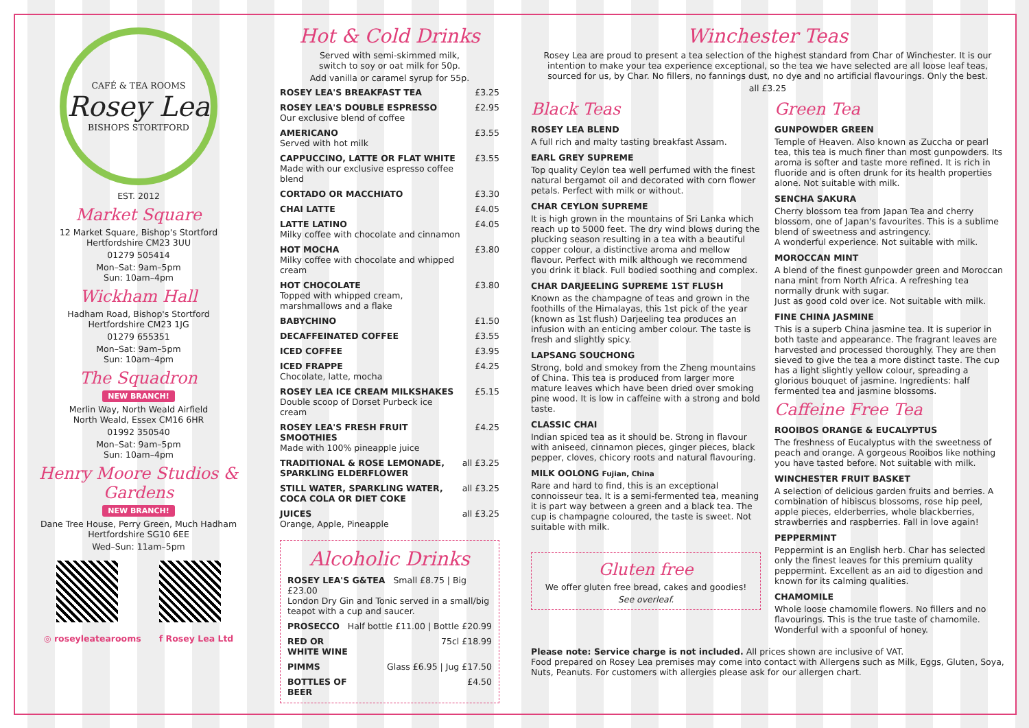CAFÉ & TEA ROOMS
Rosey Lea
BISHOPS STORTFORD
EST. 2012
Market Square
12 Market Square, Bishop's Stortford
Hertfordshire CM23 3UU
01279 505414
Mon–Sat: 9am–5pm
Sun: 10am–4pm
Wickham Hall
Hadham Road, Bishop's Stortford
Hertfordshire CM23 1JG
01279 655351
Mon–Sat: 9am–5pm
Sun: 10am–4pm
The Squadron
NEW BRANCH!
Merlin Way, North Weald Airfield
North Weald, Essex CM16 6HR
01992 350540
Mon–Sat: 9am–5pm
Sun: 10am–4pm
Henry Moore Studios & Gardens
NEW BRANCH!
Dane Tree House, Perry Green, Much Hadham
Hertfordshire SG10 6EE
Wed–Sun: 11am–5pm
◎ roseyleatearooms f Rosey Lea Ltd
Hot & Cold Drinks
Served with semi-skimmed milk,
switch to soy or oat milk for 50p.
Add vanilla or caramel syrup for 55p.
| ROSEY LEA'S BREAKFAST TEA | £3.25 |
| ROSEY LEA'S DOUBLE ESPRESSO Our exclusive blend of coffee | £2.95 |
| AMERICANO Served with hot milk | £3.55 |
| CAPPUCCINO, LATTE OR FLAT WHITE Made with our exclusive espresso coffee blend | £3.55 |
| CORTADO OR MACCHIATO | £3.30 |
| CHAI LATTE | £4.05 |
| LATTE LATINO Milky coffee with chocolate and cinnamon | £4.05 |
| HOT MOCHA Milky coffee with chocolate and whipped cream | £3.80 |
| HOT CHOCOLATE Topped with whipped cream, marshmallows and a flake | £3.80 |
| BABYCHINO | £1.50 |
| DECAFFEINATED COFFEE | £3.55 |
| ICED COFFEE | £3.95 |
| ICED FRAPPE Chocolate, latte, mocha | £4.25 |
| ROSEY LEA ICE CREAM MILKSHAKES Double scoop of Dorset Purbeck ice cream | £5.15 |
| ROSEY LEA'S FRESH FRUIT SMOOTHIES Made with 100% pineapple juice | £4.25 |
| TRADITIONAL & ROSE LEMONADE, SPARKLING ELDERFLOWER | all £3.25 |
| STILL WATER, SPARKLING WATER, COCA COLA OR DIET COKE | all £3.25 |
| JUICES Orange, Apple, Pineapple | all £3.25 |
Alcoholic Drinks
| ROSEY LEA'S G&TEA Small £8.75 / Big £23.00 London Dry Gin and Tonic served in a small/big teapot with a cup and saucer. |
| PROSECCO | Half bottle £11.00 / Bottle £20.99 |
| RED OR WHITE WINE | 75cl £18.99 |
| PIMMS | Glass £6.95 / Jug £17.50 |
| BOTTLES OF BEER | £4.50 |
Winchester Teas
Rosey Lea are proud to present a tea selection of the highest standard from Char of Winchester. It is our intention to make your tea experience exceptional, so the tea we have selected are all loose leaf teas, sourced for us, by Char. No fillers, no fannings dust, no dye and no artificial flavourings. Only the best.
all £3.25
Black Teas
ROSEY LEA BLEND
A full rich and malty tasting breakfast Assam.
EARL GREY SUPREME
Top quality Ceylon tea well perfumed with the finest natural bergamot oil and decorated with corn flower petals. Perfect with milk or without.
CHAR CEYLON SUPREME
It is high grown in the mountains of Sri Lanka which reach up to 5000 feet. The dry wind blows during the plucking season resulting in a tea with a beautiful copper colour, a distinctive aroma and mellow flavour. Perfect with milk although we recommend you drink it black. Full bodied soothing and complex.
CHAR DARJEELING SUPREME 1ST FLUSH
Known as the champagne of teas and grown in the foothills of the Himalayas, this 1st pick of the year (known as 1st flush) Darjeeling tea produces an infusion with an enticing amber colour. The taste is fresh and slightly spicy.
LAPSANG SOUCHONG
Strong, bold and smokey from the Zheng mountains of China. This tea is produced from larger more mature leaves which have been dried over smoking pine wood. It is low in caffeine with a strong and bold taste.
CLASSIC CHAI
Indian spiced tea as it should be. Strong in flavour with aniseed, cinnamon pieces, ginger pieces, black pepper, cloves, chicory roots and natural flavouring.
MILK OOLONG Fujian, China
Rare and hard to find, this is an exceptional connoisseur tea. It is a semi-fermented tea, meaning it is part way between a green and a black tea. The cup is champagne coloured, the taste is sweet. Not suitable with milk.
Gluten free
We offer gluten free bread, cakes and goodies!
See overleaf.
Green Tea
GUNPOWDER GREEN
Temple of Heaven. Also known as Zuccha or pearl tea, this tea is much finer than most gunpowders. Its aroma is softer and taste more refined. It is rich in fluoride and is often drunk for its health properties alone. Not suitable with milk.
SENCHA SAKURA
Cherry blossom tea from Japan Tea and cherry blossom, one of Japan's favourites. This is a sublime blend of sweetness and astringency.
A wonderful experience. Not suitable with milk.
MOROCCAN MINT
A blend of the finest gunpowder green and Moroccan nana mint from North Africa. A refreshing tea normally drunk with sugar.
Just as good cold over ice. Not suitable with milk.
FINE CHINA JASMINE
This is a superb China jasmine tea. It is superior in both taste and appearance. The fragrant leaves are harvested and processed thoroughly. They are then sieved to give the tea a more distinct taste. The cup has a light slightly yellow colour, spreading a glorious bouquet of jasmine. Ingredients: half fermented tea and jasmine blossoms.
Caffeine Free Tea
ROOIBOS ORANGE & EUCALYPTUS
The freshness of Eucalyptus with the sweetness of peach and orange. A gorgeous Rooibos like nothing you have tasted before. Not suitable with milk.
WINCHESTER FRUIT BASKET
A selection of delicious garden fruits and berries. A combination of hibiscus blossoms, rose hip peel, apple pieces, elderberries, whole blackberries, strawberries and raspberries. Fall in love again!
PEPPERMINT
Peppermint is an English herb. Char has selected only the finest leaves for this premium quality peppermint. Excellent as an aid to digestion and known for its calming qualities.
CHAMOMILE
Whole loose chamomile flowers. No fillers and no flavourings. This is the true taste of chamomile. Wonderful with a spoonful of honey.
Please note: Service charge is not included. All prices shown are inclusive of VAT.
Food prepared on Rosey Lea premises may come into contact with Allergens such as Milk, Eggs, Gluten, Soya, Nuts, Peanuts. For customers with allergies please ask for our allergen chart.